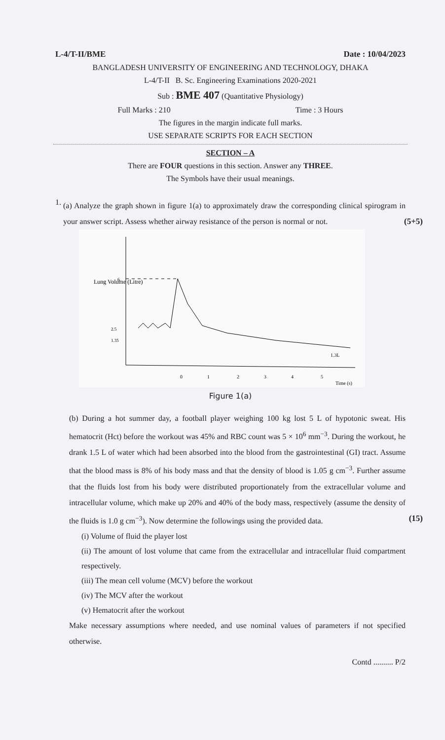L-4/T-II/BME Date : 10/04/2023
BANGLADESH UNIVERSITY OF ENGINEERING AND TECHNOLOGY, DHAKA
L-4/T-II B. Sc. Engineering Examinations 2020-2021
Sub : BME 407 (Quantitative Physiology)
Full Marks : 210 Time : 3 Hours
The figures in the margin indicate full marks.
USE SEPARATE SCRIPTS FOR EACH SECTION
SECTION – A
There are FOUR questions in this section. Answer any THREE.
The Symbols have their usual meanings.
1.
(a) Analyze the graph shown in figure 1(a) to approximately draw the corresponding clinical spirogram in your answer script. Assess whether airway resistance of the person is normal or not. (5+5)
Lung Volume (Litre)
6
2.5
1.35
0
1
2
3
4
5
Time (s)
1.3L
Figure 1(a)
(b) During a hot summer day, a football player weighing 100 kg lost 5 L of hypotonic sweat. His hematocrit (Hct) before the workout was 45% and RBC count was 5 × 10<sup>6</sup> mm<sup>−3</sup>. During the workout, he drank 1.5 L of water which had been absorbed into the blood from the gastrointestinal (GI) tract. Assume that the blood mass is 8% of his body mass and that the density of blood is 1.05 g cm<sup>−3</sup>. Further assume that the fluids lost from his body were distributed proportionately from the extracellular volume and intracellular volume, which make up 20% and 40% of the body mass, respectively (assume the density of the fluids is 1.0 g cm<sup>−3</sup>). Now determine the followings using the provided data. (15)
(i) Volume of fluid the player lost
(ii) The amount of lost volume that came from the extracellular and intracellular fluid compartment respectively.
(iii) The mean cell volume (MCV) before the workout
(iv) The MCV after the workout
(v) Hematocrit after the workout
Make necessary assumptions where needed, and use nominal values of parameters if not specified otherwise.
Contd .......... P/2